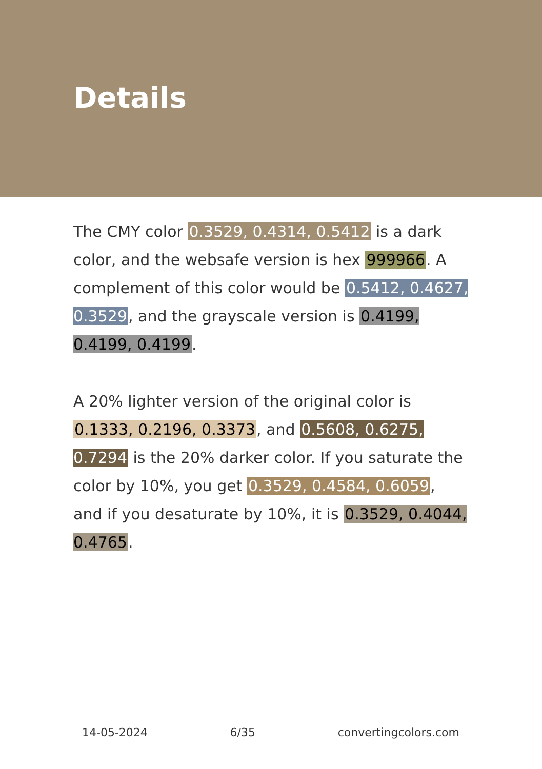Details
The CMY color 0.3529, 0.4314, 0.5412 is a dark color, and the websafe version is hex 999966. A complement of this color would be 0.5412, 0.4627, 0.3529, and the grayscale version is 0.4199, 0.4199, 0.4199.
A 20% lighter version of the original color is 0.1333, 0.2196, 0.3373, and 0.5608, 0.6275, 0.7294 is the 20% darker color. If you saturate the color by 10%, you get 0.3529, 0.4584, 0.6059, and if you desaturate by 10%, it is 0.3529, 0.4044, 0.4765.
14-05-2024 6/35 convertingcolors.com